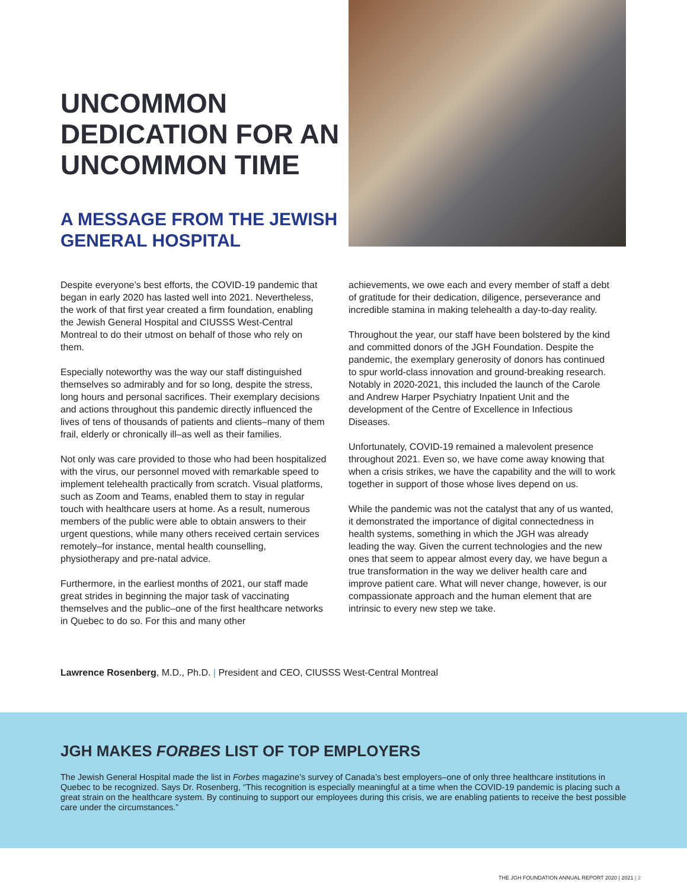UNCOMMON DEDICATION FOR AN UNCOMMON TIME
A MESSAGE FROM THE JEWISH GENERAL HOSPITAL
Despite everyone’s best efforts, the COVID-19 pandemic that began in early 2020 has lasted well into 2021. Nevertheless, the work of that first year created a firm foundation, enabling the Jewish General Hospital and CIUSSS West-Central Montreal to do their utmost on behalf of those who rely on them.
Especially noteworthy was the way our staff distinguished themselves so admirably and for so long, despite the stress, long hours and personal sacrifices. Their exemplary decisions and actions throughout this pandemic directly influenced the lives of tens of thousands of patients and clients–many of them frail, elderly or chronically ill–as well as their families.
Not only was care provided to those who had been hospitalized with the virus, our personnel moved with remarkable speed to implement telehealth practically from scratch. Visual platforms, such as Zoom and Teams, enabled them to stay in regular touch with healthcare users at home. As a result, numerous members of the public were able to obtain answers to their urgent questions, while many others received certain services remotely–for instance, mental health counselling, physiotherapy and pre-natal advice.
Furthermore, in the earliest months of 2021, our staff made great strides in beginning the major task of vaccinating themselves and the public–one of the first healthcare networks in Quebec to do so. For this and many other
achievements, we owe each and every member of staff a debt of gratitude for their dedication, diligence, perseverance and incredible stamina in making telehealth a day-to-day reality.
Throughout the year, our staff have been bolstered by the kind and committed donors of the JGH Foundation. Despite the pandemic, the exemplary generosity of donors has continued to spur world-class innovation and ground-breaking research. Notably in 2020-2021, this included the launch of the Carole and Andrew Harper Psychiatry Inpatient Unit and the development of the Centre of Excellence in Infectious Diseases.
Unfortunately, COVID-19 remained a malevolent presence throughout 2021. Even so, we have come away knowing that when a crisis strikes, we have the capability and the will to work together in support of those whose lives depend on us.
While the pandemic was not the catalyst that any of us wanted, it demonstrated the importance of digital connectedness in health systems, something in which the JGH was already leading the way. Given the current technologies and the new ones that seem to appear almost every day, we have begun a true transformation in the way we deliver health care and improve patient care. What will never change, however, is our compassionate approach and the human element that are intrinsic to every new step we take.
Lawrence Rosenberg, M.D., Ph.D. | President and CEO, CIUSSS West-Central Montreal
JGH MAKES FORBES LIST OF TOP EMPLOYERS
The Jewish General Hospital made the list in Forbes magazine’s survey of Canada’s best employers–one of only three healthcare institutions in Quebec to be recognized. Says Dr. Rosenberg, “This recognition is especially meaningful at a time when the COVID-19 pandemic is placing such a great strain on the healthcare system. By continuing to support our employees during this crisis, we are enabling patients to receive the best possible care under the circumstances.”
THE JGH FOUNDATION ANNUAL REPORT 2020 | 2021 | 2